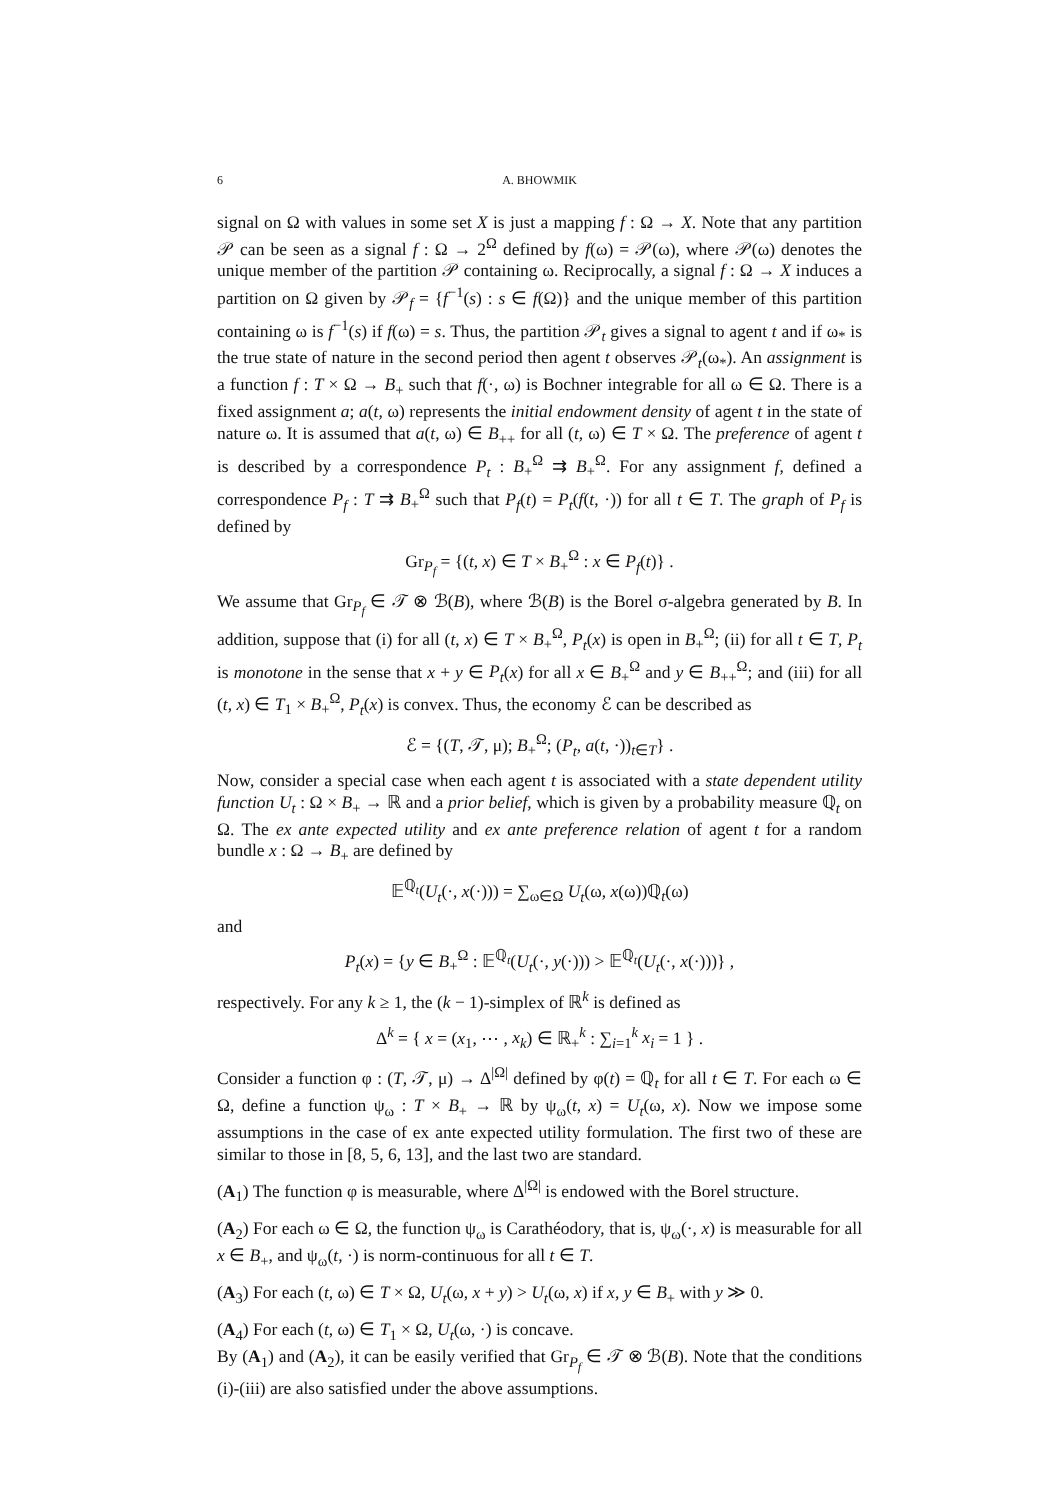6 A. BHOWMIK
signal on Ω with values in some set X is just a mapping f : Ω → X. Note that any partition 𝒫 can be seen as a signal f : Ω → 2<sup>Ω</sup> defined by f(ω) = 𝒫(ω), where 𝒫(ω) denotes the unique member of the partition 𝒫 containing ω. Reciprocally, a signal f : Ω → X induces a partition on Ω given by 𝒫<sub>f</sub> = {f<sup>−1</sup>(s) : s ∈ f(Ω)} and the unique member of this partition containing ω is f<sup>−1</sup>(s) if f(ω) = s. Thus, the partition 𝒫<sub>t</sub> gives a signal to agent t and if ω<sub>*</sub> is the true state of nature in the second period then agent t observes 𝒫<sub>t</sub>(ω<sub>*</sub>). An assignment is a function f : T × Ω → B<sub>+</sub> such that f(·, ω) is Bochner integrable for all ω ∈ Ω. There is a fixed assignment a; a(t, ω) represents the initial endowment density of agent t in the state of nature ω. It is assumed that a(t, ω) ∈ B<sub>++</sub> for all (t, ω) ∈ T × Ω. The preference of agent t is described by a correspondence P<sub>t</sub> : B<sub>+</sub><sup>Ω</sup> ⇉ B<sub>+</sub><sup>Ω</sup>. For any assignment f, defined a correspondence P<sub>f</sub> : T ⇉ B<sub>+</sub><sup>Ω</sup> such that P<sub>f</sub>(t) = P<sub>t</sub>(f(t, ·)) for all t ∈ T. The graph of P<sub>f</sub> is defined by
Gr<sub>P<sub>f</sub></sub> = {(t, x) ∈ T × B<sub>+</sub><sup>Ω</sup> : x ∈ P<sub>f</sub>(t)} .
We assume that Gr<sub>P<sub>f</sub></sub> ∈ 𝒯 ⊗ ℬ(B), where ℬ(B) is the Borel σ-algebra generated by B. In addition, suppose that (i) for all (t, x) ∈ T × B<sub>+</sub><sup>Ω</sup>, P<sub>t</sub>(x) is open in B<sub>+</sub><sup>Ω</sup>; (ii) for all t ∈ T, P<sub>t</sub> is monotone in the sense that x + y ∈ P<sub>t</sub>(x) for all x ∈ B<sub>+</sub><sup>Ω</sup> and y ∈ B<sub>++</sub><sup>Ω</sup>; and (iii) for all (t, x) ∈ T<sub>1</sub> × B<sub>+</sub><sup>Ω</sup>, P<sub>t</sub>(x) is convex. Thus, the economy ℰ can be described as
ℰ = {(T, 𝒯, μ); B<sub>+</sub><sup>Ω</sup>; (P<sub>t</sub>, a(t, ·))<sub>t∈T</sub>} .
Now, consider a special case when each agent t is associated with a state dependent utility function U<sub>t</sub> : Ω × B<sub>+</sub> → ℝ and a prior belief, which is given by a probability measure ℚ<sub>t</sub> on Ω. The ex ante expected utility and ex ante preference relation of agent t for a random bundle x : Ω → B<sub>+</sub> are defined by
𝔼<sup>ℚ<sub>t</sub></sup>(U<sub>t</sub>(·, x(·))) = ∑<sub>ω∈Ω</sub> U<sub>t</sub>(ω, x(ω))ℚ<sub>t</sub>(ω)
and
P<sub>t</sub>(x) = {y ∈ B<sub>+</sub><sup>Ω</sup> : 𝔼<sup>ℚ<sub>t</sub></sup>(U<sub>t</sub>(·, y(·))) > 𝔼<sup>ℚ<sub>t</sub></sup>(U<sub>t</sub>(·, x(·)))} ,
respectively. For any k ≥ 1, the (k − 1)-simplex of ℝ<sup>k</sup> is defined as
Δ<sup>k</sup> = { x = (x<sub>1</sub>, ⋯ , x<sub>k</sub>) ∈ ℝ<sub>+</sub><sup>k</sup> : ∑<sub>i=1</sub><sup>k</sup> x<sub>i</sub> = 1 } .
Consider a function φ : (T, 𝒯, μ) → Δ<sup>|Ω|</sup> defined by φ(t) = ℚ<sub>t</sub> for all t ∈ T. For each ω ∈ Ω, define a function ψ<sub>ω</sub> : T × B<sub>+</sub> → ℝ by ψ<sub>ω</sub>(t, x) = U<sub>t</sub>(ω, x). Now we impose some assumptions in the case of ex ante expected utility formulation. The first two of these are similar to those in [8, 5, 6, 13], and the last two are standard.
(A<sub>1</sub>) The function φ is measurable, where Δ<sup>|Ω|</sup> is endowed with the Borel structure.
(A<sub>2</sub>) For each ω ∈ Ω, the function ψ<sub>ω</sub> is Carathéodory, that is, ψ<sub>ω</sub>(·, x) is measurable for all x ∈ B<sub>+</sub>, and ψ<sub>ω</sub>(t, ·) is norm-continuous for all t ∈ T.
(A<sub>3</sub>) For each (t, ω) ∈ T × Ω, U<sub>t</sub>(ω, x + y) > U<sub>t</sub>(ω, x) if x, y ∈ B<sub>+</sub> with y ≫ 0.
(A<sub>4</sub>) For each (t, ω) ∈ T<sub>1</sub> × Ω, U<sub>t</sub>(ω, ·) is concave.
By (A<sub>1</sub>) and (A<sub>2</sub>), it can be easily verified that Gr<sub>P<sub>f</sub></sub> ∈ 𝒯 ⊗ ℬ(B). Note that the conditions (i)-(iii) are also satisfied under the above assumptions.